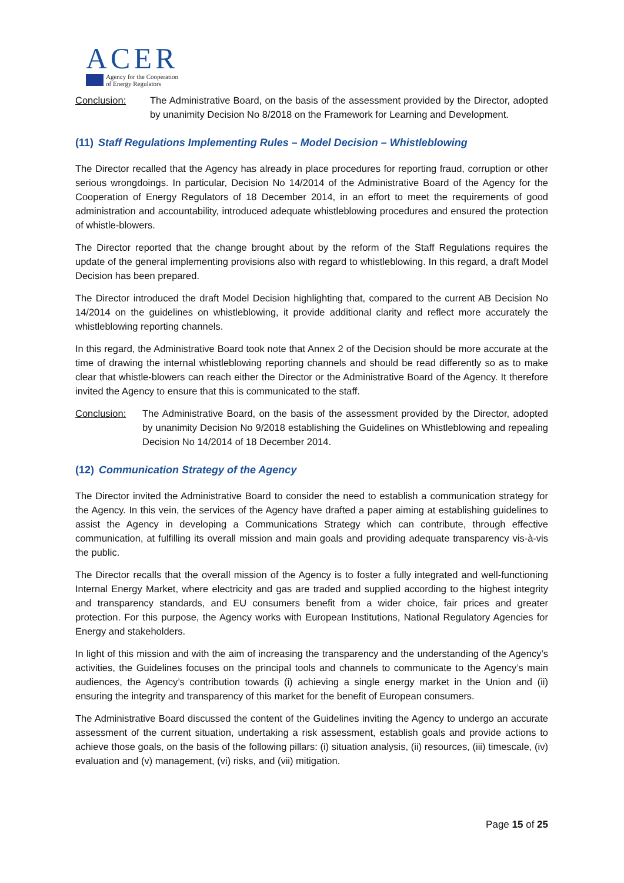ACER
Agency for the Cooperation
of Energy Regulators
Conclusion: The Administrative Board, on the basis of the assessment provided by the Director, adopted by unanimity Decision No 8/2018 on the Framework for Learning and Development.
(11) Staff Regulations Implementing Rules – Model Decision – Whistleblowing
The Director recalled that the Agency has already in place procedures for reporting fraud, corruption or other serious wrongdoings. In particular, Decision No 14/2014 of the Administrative Board of the Agency for the Cooperation of Energy Regulators of 18 December 2014, in an effort to meet the requirements of good administration and accountability, introduced adequate whistleblowing procedures and ensured the protection of whistle-blowers.
The Director reported that the change brought about by the reform of the Staff Regulations requires the update of the general implementing provisions also with regard to whistleblowing. In this regard, a draft Model Decision has been prepared.
The Director introduced the draft Model Decision highlighting that, compared to the current AB Decision No 14/2014 on the guidelines on whistleblowing, it provide additional clarity and reflect more accurately the whistleblowing reporting channels.
In this regard, the Administrative Board took note that Annex 2 of the Decision should be more accurate at the time of drawing the internal whistleblowing reporting channels and should be read differently so as to make clear that whistle-blowers can reach either the Director or the Administrative Board of the Agency. It therefore invited the Agency to ensure that this is communicated to the staff.
Conclusion: The Administrative Board, on the basis of the assessment provided by the Director, adopted by unanimity Decision No 9/2018 establishing the Guidelines on Whistleblowing and repealing Decision No 14/2014 of 18 December 2014.
(12) Communication Strategy of the Agency
The Director invited the Administrative Board to consider the need to establish a communication strategy for the Agency. In this vein, the services of the Agency have drafted a paper aiming at establishing guidelines to assist the Agency in developing a Communications Strategy which can contribute, through effective communication, at fulfilling its overall mission and main goals and providing adequate transparency vis-à-vis the public.
The Director recalls that the overall mission of the Agency is to foster a fully integrated and well-functioning Internal Energy Market, where electricity and gas are traded and supplied according to the highest integrity and transparency standards, and EU consumers benefit from a wider choice, fair prices and greater protection. For this purpose, the Agency works with European Institutions, National Regulatory Agencies for Energy and stakeholders.
In light of this mission and with the aim of increasing the transparency and the understanding of the Agency’s activities, the Guidelines focuses on the principal tools and channels to communicate to the Agency’s main audiences, the Agency’s contribution towards (i) achieving a single energy market in the Union and (ii) ensuring the integrity and transparency of this market for the benefit of European consumers.
The Administrative Board discussed the content of the Guidelines inviting the Agency to undergo an accurate assessment of the current situation, undertaking a risk assessment, establish goals and provide actions to achieve those goals, on the basis of the following pillars: (i) situation analysis, (ii) resources, (iii) timescale, (iv) evaluation and (v) management, (vi) risks, and (vii) mitigation.
Page 15 of 25